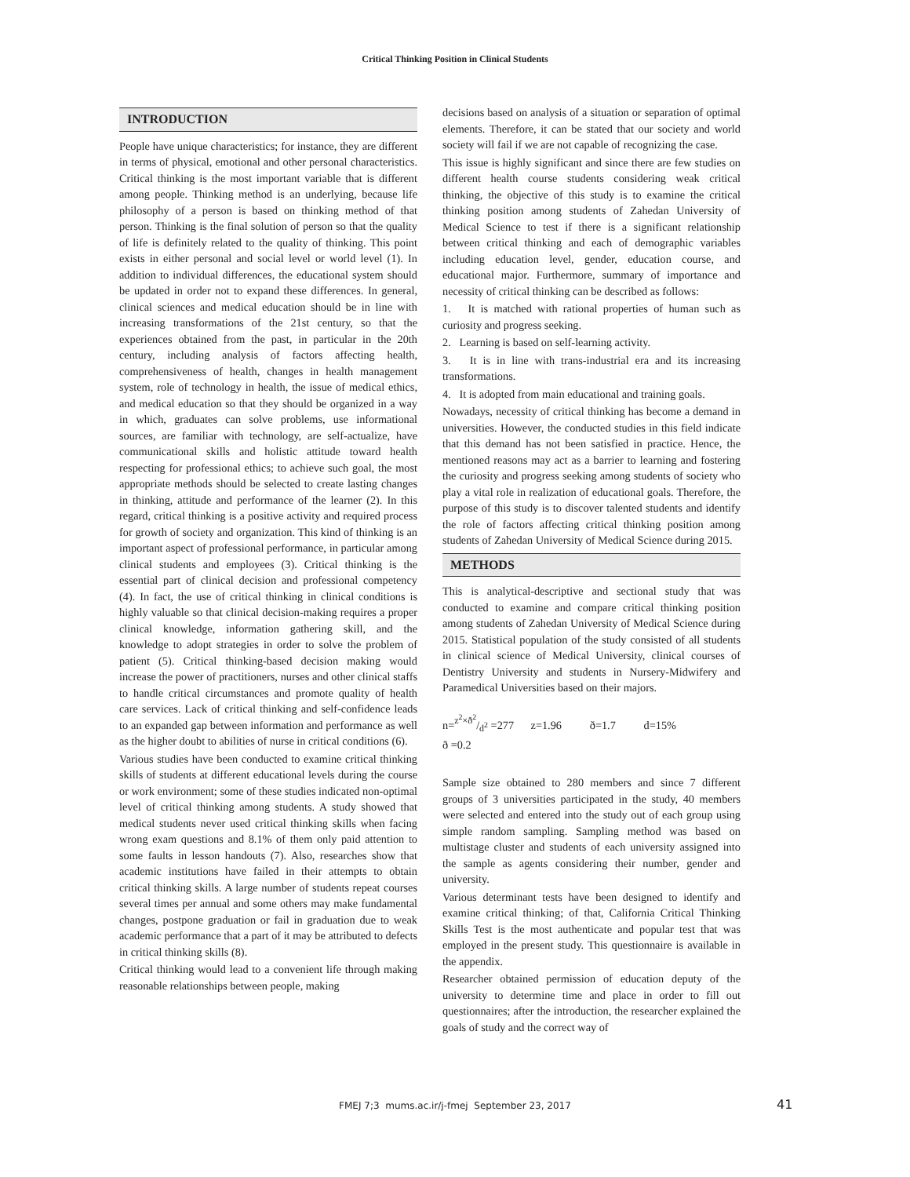Critical Thinking Position in Clinical Students
INTRODUCTION
People have unique characteristics; for instance, they are different in terms of physical, emotional and other personal characteristics. Critical thinking is the most important variable that is different among people. Thinking method is an underlying, because life philosophy of a person is based on thinking method of that person. Thinking is the final solution of person so that the quality of life is definitely related to the quality of thinking. This point exists in either personal and social level or world level (1). In addition to individual differences, the educational system should be updated in order not to expand these differences. In general, clinical sciences and medical education should be in line with increasing transformations of the 21st century, so that the experiences obtained from the past, in particular in the 20th century, including analysis of factors affecting health, comprehensiveness of health, changes in health management system, role of technology in health, the issue of medical ethics, and medical education so that they should be organized in a way in which, graduates can solve problems, use informational sources, are familiar with technology, are self-actualize, have communicational skills and holistic attitude toward health respecting for professional ethics; to achieve such goal, the most appropriate methods should be selected to create lasting changes in thinking, attitude and performance of the learner (2). In this regard, critical thinking is a positive activity and required process for growth of society and organization. This kind of thinking is an important aspect of professional performance, in particular among clinical students and employees (3). Critical thinking is the essential part of clinical decision and professional competency (4). In fact, the use of critical thinking in clinical conditions is highly valuable so that clinical decision-making requires a proper clinical knowledge, information gathering skill, and the knowledge to adopt strategies in order to solve the problem of patient (5). Critical thinking-based decision making would increase the power of practitioners, nurses and other clinical staffs to handle critical circumstances and promote quality of health care services. Lack of critical thinking and self-confidence leads to an expanded gap between information and performance as well as the higher doubt to abilities of nurse in critical conditions (6).
Various studies have been conducted to examine critical thinking skills of students at different educational levels during the course or work environment; some of these studies indicated non-optimal level of critical thinking among students. A study showed that medical students never used critical thinking skills when facing wrong exam questions and 8.1% of them only paid attention to some faults in lesson handouts (7). Also, researches show that academic institutions have failed in their attempts to obtain critical thinking skills. A large number of students repeat courses several times per annual and some others may make fundamental changes, postpone graduation or fail in graduation due to weak academic performance that a part of it may be attributed to defects in critical thinking skills (8).
Critical thinking would lead to a convenient life through making reasonable relationships between people, making
decisions based on analysis of a situation or separation of optimal elements. Therefore, it can be stated that our society and world society will fail if we are not capable of recognizing the case.
This issue is highly significant and since there are few studies on different health course students considering weak critical thinking, the objective of this study is to examine the critical thinking position among students of Zahedan University of Medical Science to test if there is a significant relationship between critical thinking and each of demographic variables including education level, gender, education course, and educational major. Furthermore, summary of importance and necessity of critical thinking can be described as follows:
1. It is matched with rational properties of human such as curiosity and progress seeking.
2. Learning is based on self-learning activity.
3. It is in line with trans-industrial era and its increasing transformations.
4. It is adopted from main educational and training goals.
Nowadays, necessity of critical thinking has become a demand in universities. However, the conducted studies in this field indicate that this demand has not been satisfied in practice. Hence, the mentioned reasons may act as a barrier to learning and fostering the curiosity and progress seeking among students of society who play a vital role in realization of educational goals. Therefore, the purpose of this study is to discover talented students and identify the role of factors affecting critical thinking position among students of Zahedan University of Medical Science during 2015.
METHODS
This is analytical-descriptive and sectional study that was conducted to examine and compare critical thinking position among students of Zahedan University of Medical Science during 2015. Statistical population of the study consisted of all students in clinical science of Medical University, clinical courses of Dentistry University and students in Nursery-Midwifery and Paramedical Universities based on their majors.
n=z<sup>2</sup>×ð<sup>2</sup>/d<sup>2</sup> =277 z=1.96 ð=1.7 d=15%
ð =0.2
Sample size obtained to 280 members and since 7 different groups of 3 universities participated in the study, 40 members were selected and entered into the study out of each group using simple random sampling. Sampling method was based on multistage cluster and students of each university assigned into the sample as agents considering their number, gender and university.
Various determinant tests have been designed to identify and examine critical thinking; of that, California Critical Thinking Skills Test is the most authenticate and popular test that was employed in the present study. This questionnaire is available in the appendix.
Researcher obtained permission of education deputy of the university to determine time and place in order to fill out questionnaires; after the introduction, the researcher explained the goals of study and the correct way of
FMEJ 7;3 mums.ac.ir/j-fmej September 23, 2017 41